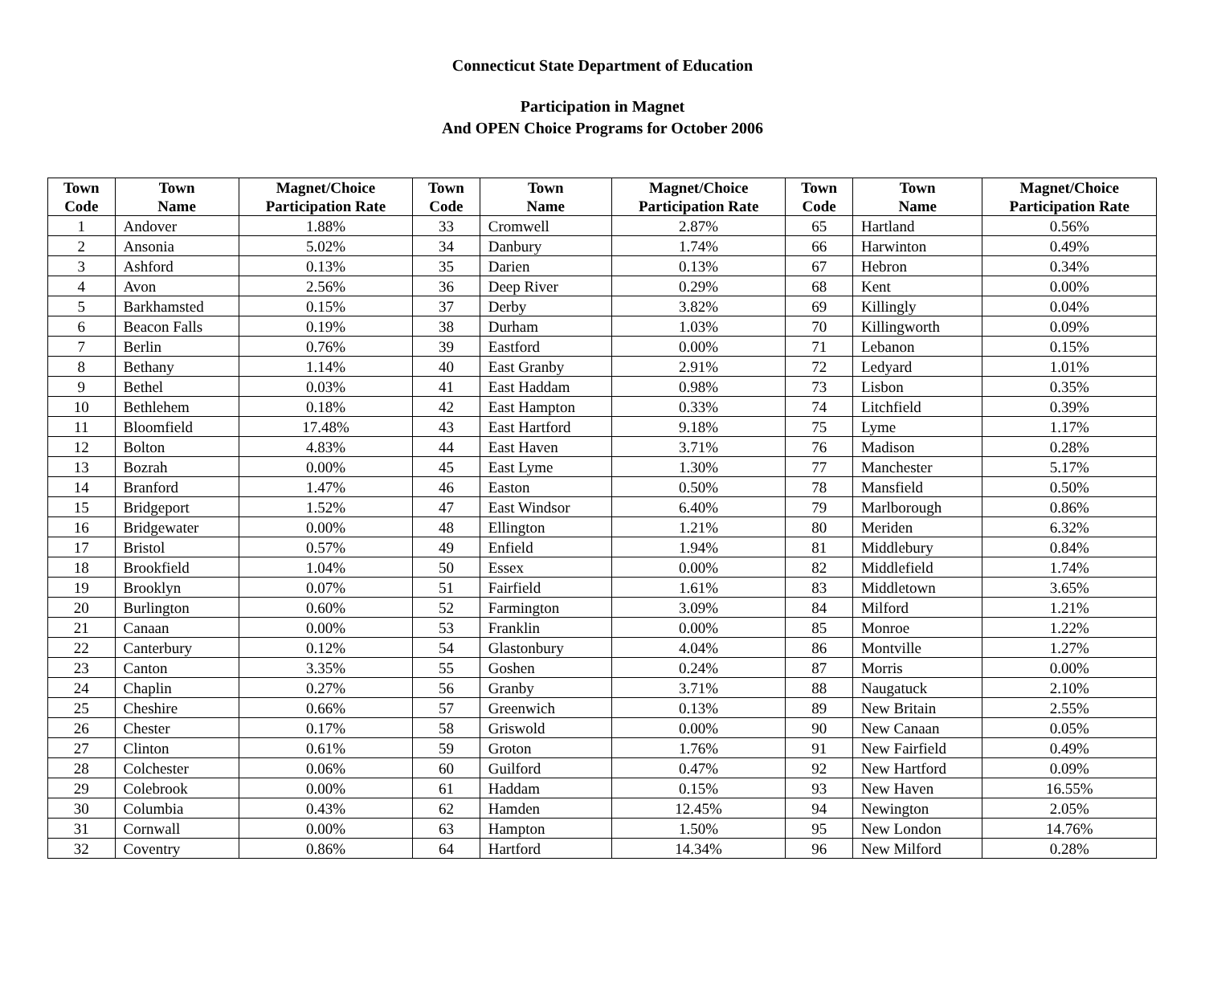Connecticut State Department of Education
Participation in Magnet
And OPEN Choice Programs for October 2006
| Town Code | Town Name | Magnet/Choice Participation Rate | Town Code | Town Name | Magnet/Choice Participation Rate | Town Code | Town Name | Magnet/Choice Participation Rate |
| --- | --- | --- | --- | --- | --- | --- | --- | --- |
| 1 | Andover | 1.88% | 33 | Cromwell | 2.87% | 65 | Hartland | 0.56% |
| 2 | Ansonia | 5.02% | 34 | Danbury | 1.74% | 66 | Harwinton | 0.49% |
| 3 | Ashford | 0.13% | 35 | Darien | 0.13% | 67 | Hebron | 0.34% |
| 4 | Avon | 2.56% | 36 | Deep River | 0.29% | 68 | Kent | 0.00% |
| 5 | Barkhamsted | 0.15% | 37 | Derby | 3.82% | 69 | Killingly | 0.04% |
| 6 | Beacon Falls | 0.19% | 38 | Durham | 1.03% | 70 | Killingworth | 0.09% |
| 7 | Berlin | 0.76% | 39 | Eastford | 0.00% | 71 | Lebanon | 0.15% |
| 8 | Bethany | 1.14% | 40 | East Granby | 2.91% | 72 | Ledyard | 1.01% |
| 9 | Bethel | 0.03% | 41 | East Haddam | 0.98% | 73 | Lisbon | 0.35% |
| 10 | Bethlehem | 0.18% | 42 | East Hampton | 0.33% | 74 | Litchfield | 0.39% |
| 11 | Bloomfield | 17.48% | 43 | East Hartford | 9.18% | 75 | Lyme | 1.17% |
| 12 | Bolton | 4.83% | 44 | East Haven | 3.71% | 76 | Madison | 0.28% |
| 13 | Bozrah | 0.00% | 45 | East Lyme | 1.30% | 77 | Manchester | 5.17% |
| 14 | Branford | 1.47% | 46 | Easton | 0.50% | 78 | Mansfield | 0.50% |
| 15 | Bridgeport | 1.52% | 47 | East Windsor | 6.40% | 79 | Marlborough | 0.86% |
| 16 | Bridgewater | 0.00% | 48 | Ellington | 1.21% | 80 | Meriden | 6.32% |
| 17 | Bristol | 0.57% | 49 | Enfield | 1.94% | 81 | Middlebury | 0.84% |
| 18 | Brookfield | 1.04% | 50 | Essex | 0.00% | 82 | Middlefield | 1.74% |
| 19 | Brooklyn | 0.07% | 51 | Fairfield | 1.61% | 83 | Middletown | 3.65% |
| 20 | Burlington | 0.60% | 52 | Farmington | 3.09% | 84 | Milford | 1.21% |
| 21 | Canaan | 0.00% | 53 | Franklin | 0.00% | 85 | Monroe | 1.22% |
| 22 | Canterbury | 0.12% | 54 | Glastonbury | 4.04% | 86 | Montville | 1.27% |
| 23 | Canton | 3.35% | 55 | Goshen | 0.24% | 87 | Morris | 0.00% |
| 24 | Chaplin | 0.27% | 56 | Granby | 3.71% | 88 | Naugatuck | 2.10% |
| 25 | Cheshire | 0.66% | 57 | Greenwich | 0.13% | 89 | New Britain | 2.55% |
| 26 | Chester | 0.17% | 58 | Griswold | 0.00% | 90 | New Canaan | 0.05% |
| 27 | Clinton | 0.61% | 59 | Groton | 1.76% | 91 | New Fairfield | 0.49% |
| 28 | Colchester | 0.06% | 60 | Guilford | 0.47% | 92 | New Hartford | 0.09% |
| 29 | Colebrook | 0.00% | 61 | Haddam | 0.15% | 93 | New Haven | 16.55% |
| 30 | Columbia | 0.43% | 62 | Hamden | 12.45% | 94 | Newington | 2.05% |
| 31 | Cornwall | 0.00% | 63 | Hampton | 1.50% | 95 | New London | 14.76% |
| 32 | Coventry | 0.86% | 64 | Hartford | 14.34% | 96 | New Milford | 0.28% |